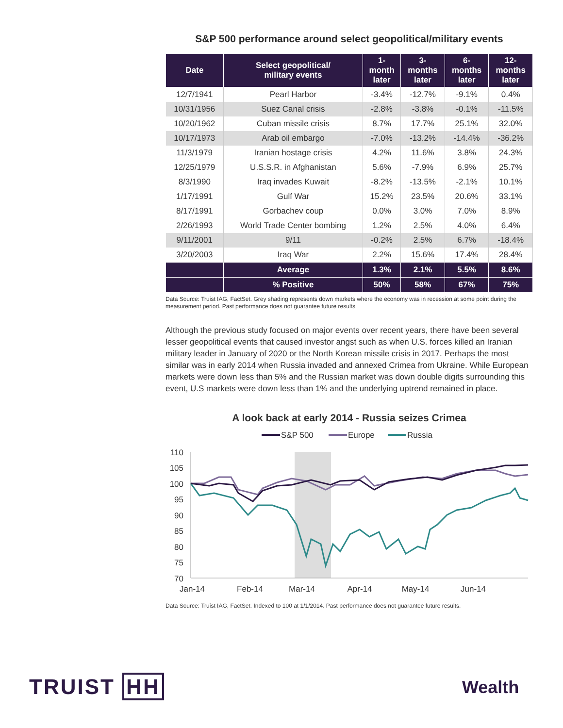S&P 500 performance around select geopolitical/military events
| Date | Select geopolitical/ military events | 1- month later | 3- months later | 6- months later | 12- months later |
| --- | --- | --- | --- | --- | --- |
| 12/7/1941 | Pearl Harbor | -3.4% | -12.7% | -9.1% | 0.4% |
| 10/31/1956 | Suez Canal crisis | -2.8% | -3.8% | -0.1% | -11.5% |
| 10/20/1962 | Cuban missile crisis | 8.7% | 17.7% | 25.1% | 32.0% |
| 10/17/1973 | Arab oil embargo | -7.0% | -13.2% | -14.4% | -36.2% |
| 11/3/1979 | Iranian hostage crisis | 4.2% | 11.6% | 3.8% | 24.3% |
| 12/25/1979 | U.S.S.R. in Afghanistan | 5.6% | -7.9% | 6.9% | 25.7% |
| 8/3/1990 | Iraq invades Kuwait | -8.2% | -13.5% | -2.1% | 10.1% |
| 1/17/1991 | Gulf War | 15.2% | 23.5% | 20.6% | 33.1% |
| 8/17/1991 | Gorbachev coup | 0.0% | 3.0% | 7.0% | 8.9% |
| 2/26/1993 | World Trade Center bombing | 1.2% | 2.5% | 4.0% | 6.4% |
| 9/11/2001 | 9/11 | -0.2% | 2.5% | 6.7% | -18.4% |
| 3/20/2003 | Iraq War | 2.2% | 15.6% | 17.4% | 28.4% |
| | Average | 1.3% | 2.1% | 5.5% | 8.6% |
| | % Positive | 50% | 58% | 67% | 75% |
Data Source: Truist IAG, FactSet. Grey shading represents down markets where the economy was in recession at some point during the measurement period. Past performance does not guarantee future results
Although the previous study focused on major events over recent years, there have been several lesser geopolitical events that caused investor angst such as when U.S. forces killed an Iranian military leader in January of 2020 or the North Korean missile crisis in 2017. Perhaps the most similar was in early 2014 when Russia invaded and annexed Crimea from Ukraine. While European markets were down less than 5% and the Russian market was down double digits surrounding this event, U.S markets were down less than 1% and the underlying uptrend remained in place.
A look back at early 2014 - Russia seizes Crimea
S&P 500
Europe
Russia
110
105
100
95
90
85
80
75
70
Jan-14
Feb-14
Mar-14
Apr-14
May-14
Jun-14
Data Source: Truist IAG, FactSet. Indexed to 100 at 1/1/2014. Past performance does not guarantee future results.
TRUIST HH Wealth